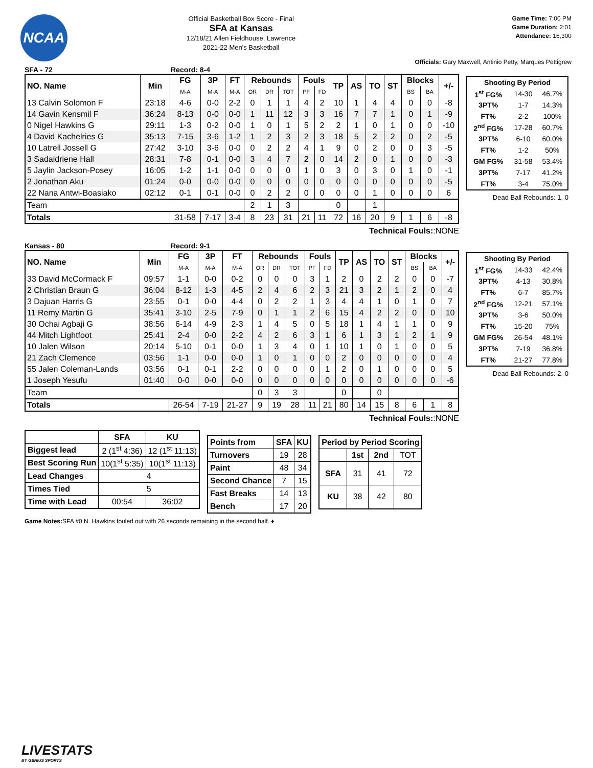NCAA
Official Basketball Box Score - Final
SFA at Kansas
12/18/21 Allen Fieldhouse, Lawrence
2021-22 Men's Basketball
Game Time: 7:00 PM
Game Duration: 2:01
Attendance: 16,300
Officials: Gary Maxwell, Antinio Petty, Marques Pettigrew
SFA - 72 Record: 8-4
| NO. Name | Min | FG | 3P | FT | Rebounds | | | Fouls | | TP | AS | TO | ST | Blocks | | +/- |
| --- | --- | --- | --- | --- | --- | --- | --- | --- | --- | --- | --- | --- | --- | --- | --- | --- |
| | | M-A | M-A | M-A | OR | DR | TOT | PF | FD | | | | | BS | BA | |
| 13 Calvin Solomon F | 23:18 | 4-6 | 0-0 | 2-2 | 0 | 1 | 1 | 4 | 2 | 10 | 1 | 4 | 4 | 0 | 0 | -8 |
| 14 Gavin Kensmil F | 36:24 | 8-13 | 0-0 | 0-0 | 1 | 11 | 12 | 3 | 3 | 16 | 7 | 7 | 1 | 0 | 1 | -9 |
| 0 Nigel Hawkins G | 29:11 | 1-3 | 0-2 | 0-0 | 1 | 0 | 1 | 5 | 2 | 2 | 1 | 0 | 1 | 0 | 0 | -10 |
| 4 David Kachelries G | 35:13 | 7-15 | 3-6 | 1-2 | 1 | 2 | 3 | 2 | 3 | 18 | 5 | 2 | 2 | 0 | 2 | -5 |
| 10 Latrell Jossell G | 27:42 | 3-10 | 3-6 | 0-0 | 0 | 2 | 2 | 4 | 1 | 9 | 0 | 2 | 0 | 0 | 3 | -5 |
| 3 Sadaidriene Hall | 28:31 | 7-8 | 0-1 | 0-0 | 3 | 4 | 7 | 2 | 0 | 14 | 2 | 0 | 1 | 0 | 0 | -3 |
| 5 Jaylin Jackson-Posey | 16:05 | 1-2 | 1-1 | 0-0 | 0 | 0 | 0 | 1 | 0 | 3 | 0 | 3 | 0 | 1 | 0 | -1 |
| 2 Jonathan Aku | 01:24 | 0-0 | 0-0 | 0-0 | 0 | 0 | 0 | 0 | 0 | 0 | 0 | 0 | 0 | 0 | 0 | -5 |
| 22 Nana Antwi-Boasiako | 02:12 | 0-1 | 0-1 | 0-0 | 0 | 2 | 2 | 0 | 0 | 0 | 0 | 1 | 0 | 0 | 0 | 6 |
| Team | | | | | 2 | 1 | 3 | | | 0 | | 1 | | | | |
| Totals | | 31-58 | 7-17 | 3-4 | 8 | 23 | 31 | 21 | 11 | 72 | 16 | 20 | 9 | 1 | 6 | -8 |
Technical Fouls::NONE
| Shooting By Period | | |
| 1<sup>st</sup> FG% | 14-30 | 46.7% |
| 3PT% | 1-7 | 14.3% |
| FT% | 2-2 | 100% |
| 2<sup>nd</sup> FG% | 17-28 | 60.7% |
| 3PT% | 6-10 | 60.0% |
| FT% | 1-2 | 50% |
| GM FG% | 31-58 | 53.4% |
| 3PT% | 7-17 | 41.2% |
| FT% | 3-4 | 75.0% |
Dead Ball Rebounds: 1, 0
Kansas - 80 Record: 9-1
| NO. Name | Min | FG | 3P | FT | Rebounds | | | Fouls | | TP | AS | TO | ST | Blocks | | +/- |
| --- | --- | --- | --- | --- | --- | --- | --- | --- | --- | --- | --- | --- | --- | --- | --- | --- |
| | | M-A | M-A | M-A | OR | DR | TOT | PF | FD | | | | | BS | BA | |
| 33 David McCormack F | 09:57 | 1-1 | 0-0 | 0-2 | 0 | 0 | 0 | 3 | 1 | 2 | 0 | 2 | 2 | 0 | 0 | -7 |
| 2 Christian Braun G | 36:04 | 8-12 | 1-3 | 4-5 | 2 | 4 | 6 | 2 | 3 | 21 | 3 | 2 | 1 | 2 | 0 | 4 |
| 3 Dajuan Harris G | 23:55 | 0-1 | 0-0 | 4-4 | 0 | 2 | 2 | 1 | 3 | 4 | 4 | 1 | 0 | 1 | 0 | 7 |
| 11 Remy Martin G | 35:41 | 3-10 | 2-5 | 7-9 | 0 | 1 | 1 | 2 | 6 | 15 | 4 | 2 | 2 | 0 | 0 | 10 |
| 30 Ochai Agbaji G | 38:56 | 6-14 | 4-9 | 2-3 | 1 | 4 | 5 | 0 | 5 | 18 | 1 | 4 | 1 | 1 | 0 | 9 |
| 44 Mitch Lightfoot | 25:41 | 2-4 | 0-0 | 2-2 | 4 | 2 | 6 | 3 | 1 | 6 | 1 | 3 | 1 | 2 | 1 | 9 |
| 10 Jalen Wilson | 20:14 | 5-10 | 0-1 | 0-0 | 1 | 3 | 4 | 0 | 1 | 10 | 1 | 0 | 1 | 0 | 0 | 5 |
| 21 Zach Clemence | 03:56 | 1-1 | 0-0 | 0-0 | 1 | 0 | 1 | 0 | 0 | 2 | 0 | 0 | 0 | 0 | 0 | 4 |
| 55 Jalen Coleman-Lands | 03:56 | 0-1 | 0-1 | 2-2 | 0 | 0 | 0 | 0 | 1 | 2 | 0 | 1 | 0 | 0 | 0 | 5 |
| 1 Joseph Yesufu | 01:40 | 0-0 | 0-0 | 0-0 | 0 | 0 | 0 | 0 | 0 | 0 | 0 | 0 | 0 | 0 | 0 | -6 |
| Team | | | | | 0 | 3 | 3 | | | 0 | | 0 | | | | |
| Totals | | 26-54 | 7-19 | 21-27 | 9 | 19 | 28 | 11 | 21 | 80 | 14 | 15 | 8 | 6 | 1 | 8 |
Technical Fouls::NONE
| Shooting By Period | | |
| 1<sup>st</sup> FG% | 14-33 | 42.4% |
| 3PT% | 4-13 | 30.8% |
| FT% | 6-7 | 85.7% |
| 2<sup>nd</sup> FG% | 12-21 | 57.1% |
| 3PT% | 3-6 | 50.0% |
| FT% | 15-20 | 75% |
| GM FG% | 26-54 | 48.1% |
| 3PT% | 7-19 | 36.8% |
| FT% | 21-27 | 77.8% |
Dead Ball Rebounds: 2, 0
| | SFA | KU |
| Biggest lead | 2 (1<sup>st</sup> 4:36) | 12 (1<sup>st</sup> 11:13) |
| Best Scoring Run | 10(1<sup>st</sup> 5:35) | 10(1<sup>st</sup> 11:13) |
| Lead Changes | 4 | |
| Times Tied | 5 | |
| Time with Lead | 00:54 | 36:02 |
| Points from | SFA | KU |
| --- | --- | --- |
| Turnovers | 19 | 28 |
| Paint | 48 | 34 |
| Second Chance | 7 | 15 |
| Fast Breaks | 14 | 13 |
| Bench | 17 | 20 |
| Period by Period Scoring | | | |
| --- | --- | --- | --- |
| | 1st | 2nd | TOT |
| SFA | 31 | 41 | 72 |
| KU | 38 | 42 | 80 |
Game Notes: SFA #0 N. Hawkins fouled out with 26 seconds remaining in the second half. ♦
LIVESTATS
BY GENIUS SPORTS